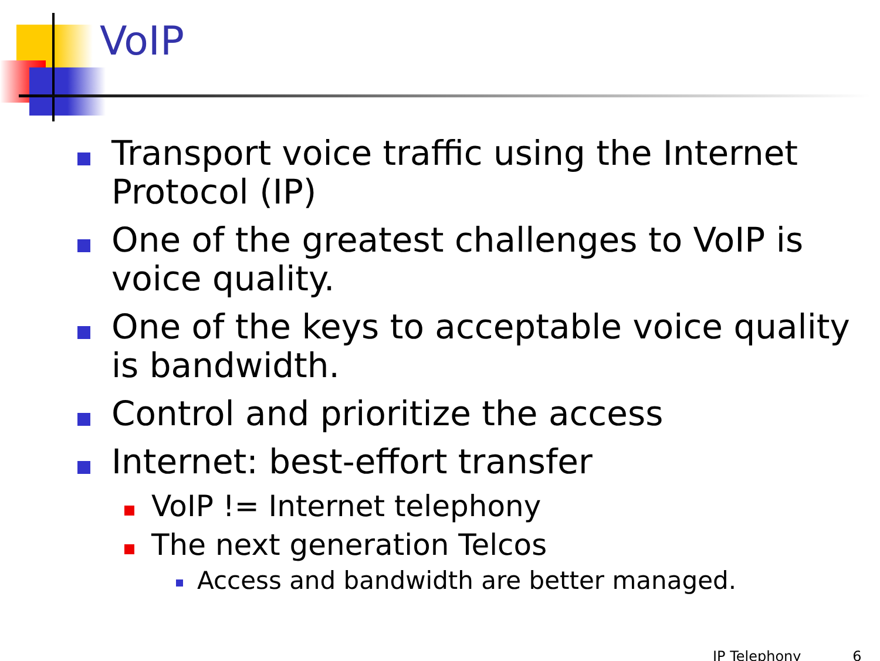VoIP
Transport voice traffic using the Internet Protocol (IP)
One of the greatest challenges to VoIP is voice quality.
One of the keys to acceptable voice quality is bandwidth.
Control and prioritize the access
Internet: best-effort transfer
VoIP != Internet telephony
The next generation Telcos
Access and bandwidth are better managed.
IP Telephony 6